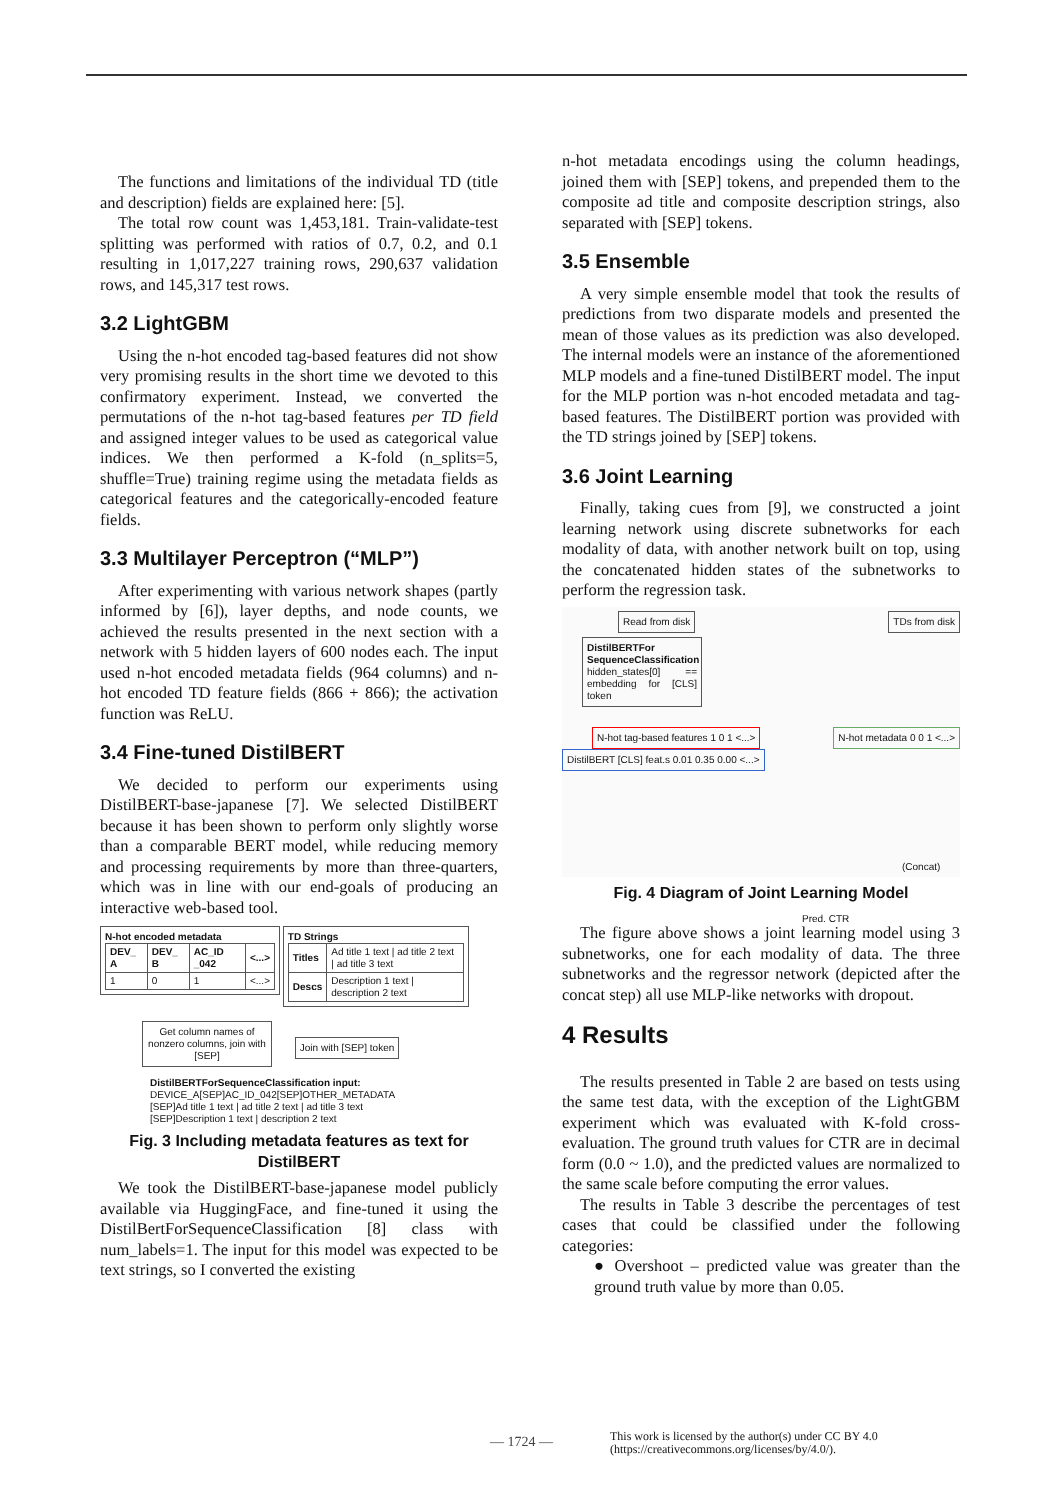The functions and limitations of the individual TD (title and description) fields are explained here: [5].
The total row count was 1,453,181. Train-validate-test splitting was performed with ratios of 0.7, 0.2, and 0.1 resulting in 1,017,227 training rows, 290,637 validation rows, and 145,317 test rows.
3.2 LightGBM
Using the n-hot encoded tag-based features did not show very promising results in the short time we devoted to this confirmatory experiment. Instead, we converted the permutations of the n-hot tag-based features per TD field and assigned integer values to be used as categorical value indices. We then performed a K-fold (n_splits=5, shuffle=True) training regime using the metadata fields as categorical features and the categorically-encoded feature fields.
3.3 Multilayer Perceptron (“MLP”)
After experimenting with various network shapes (partly informed by [6]), layer depths, and node counts, we achieved the results presented in the next section with a network with 5 hidden layers of 600 nodes each. The input used n-hot encoded metadata fields (964 columns) and n-hot encoded TD feature fields (866 + 866); the activation function was ReLU.
3.4 Fine-tuned DistilBERT
We decided to perform our experiments using DistilBERT-base-japanese [7]. We selected DistilBERT because it has been shown to perform only slightly worse than a comparable BERT model, while reducing memory and processing requirements by more than three-quarters, which was in line with our end-goals of producing an interactive web-based tool.
N-hot encoded metadata
| DEV_ A | DEV_ B | AC_ID _042 | <...> |
| --- | --- | --- | --- |
| 1 | 0 | 1 | <...> |
TD Strings
| Titles | Ad title 1 text / ad title 2 text / ad title 3 text |
| Descs | Description 1 text / description 2 text |
Get column names of nonzero columns, join with [SEP]
Join with [SEP] token
DistilBERTForSequenceClassification input:
DEVICE_A[SEP]AC_ID_042[SEP]OTHER_METADATA
[SEP]Ad title 1 text | ad title 2 text | ad title 3 text
[SEP]Description 1 text | description 2 text
Fig. 3 Including metadata features as text for DistilBERT
We took the DistilBERT-base-japanese model publicly available via HuggingFace, and fine-tuned it using the DistilBertForSequenceClassification [8] class with num_labels=1. The input for this model was expected to be text strings, so I converted the existing
n-hot metadata encodings using the column headings, joined them with [SEP] tokens, and prepended them to the composite ad title and composite description strings, also separated with [SEP] tokens.
3.5 Ensemble
A very simple ensemble model that took the results of predictions from two disparate models and presented the mean of those values as its prediction was also developed. The internal models were an instance of the aforementioned MLP models and a fine-tuned DistilBERT model. The input for the MLP portion was n-hot encoded metadata and tag-based features. The DistilBERT portion was provided with the TD strings joined by [SEP] tokens.
3.6 Joint Learning
Finally, taking cues from [9], we constructed a joint learning network using discrete subnetworks for each modality of data, with another network built on top, using the concatenated hidden states of the subnetworks to perform the regression task.
Read from disk TDs from disk
DistilBERTFor SequenceClassification hidden_states[0] == embedding for [CLS] token
N-hot tag-based features 1 0 1 <...> N-hot metadata 0 0 1 <...> DistilBERT [CLS] feat.s 0.01 0.35 0.00 <...>
(Concat)
Pred. CTR
Fig. 4 Diagram of Joint Learning Model
The figure above shows a joint learning model using 3 subnetworks, one for each modality of data. The three subnetworks and the regressor network (depicted after the concat step) all use MLP-like networks with dropout.
4 Results
The results presented in Table 2 are based on tests using the same test data, with the exception of the LightGBM experiment which was evaluated with K-fold cross-evaluation. The ground truth values for CTR are in decimal form (0.0 ~ 1.0), and the predicted values are normalized to the same scale before computing the error values.
The results in Table 3 describe the percentages of test cases that could be classified under the following categories:
● Overshoot – predicted value was greater than the ground truth value by more than 0.05.
— 1724 —
This work is licensed by the author(s) under CC BY 4.0
(https://creativecommons.org/licenses/by/4.0/).